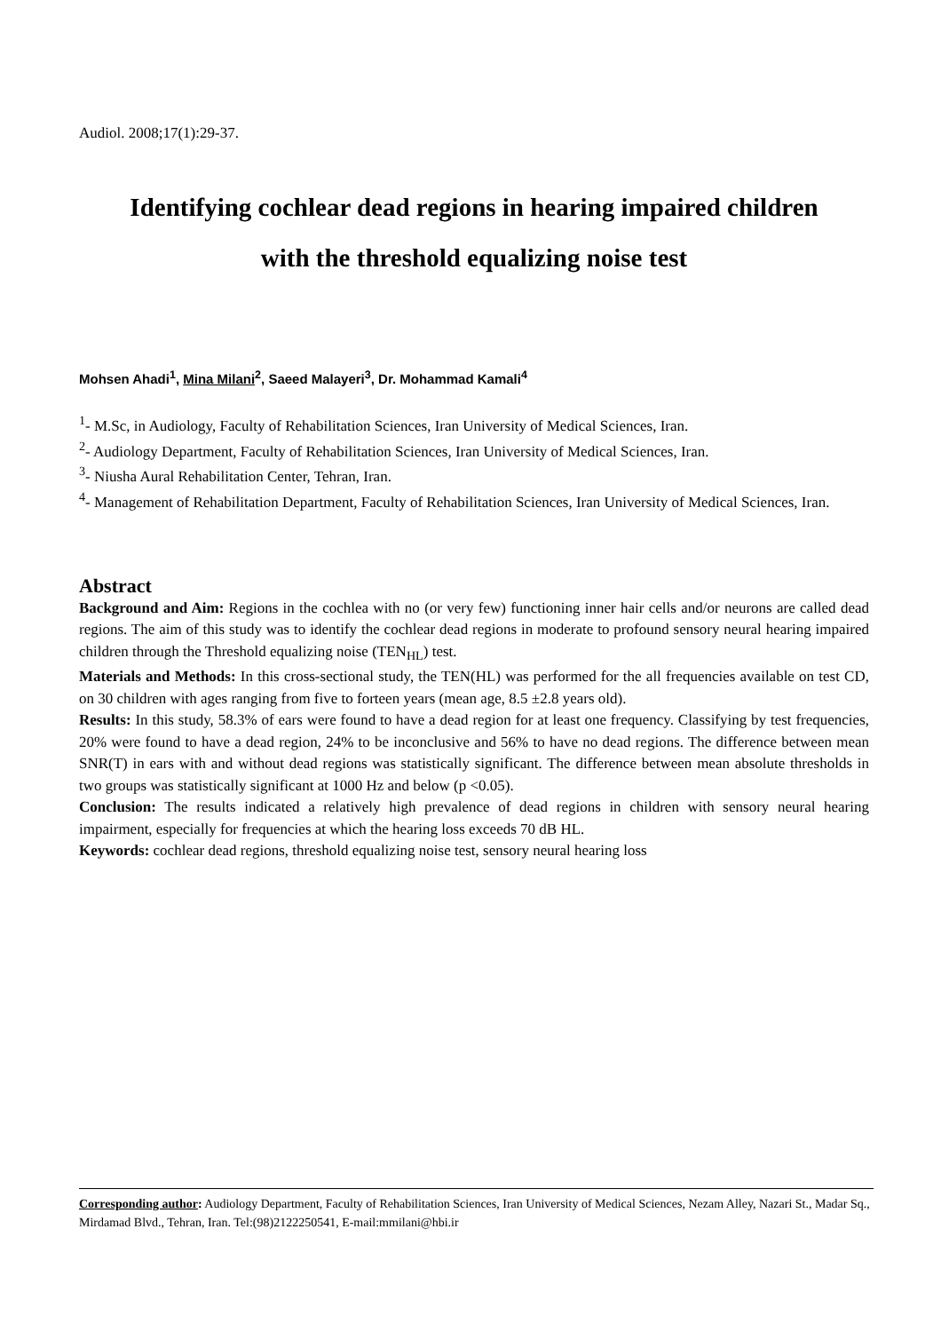Audiol. 2008;17(1):29-37.
Identifying cochlear dead regions in hearing impaired children
with the threshold equalizing noise test
Mohsen Ahadi<sup>1</sup>, Mina Milani<sup>2</sup>, Saeed Malayeri<sup>3</sup>, Dr. Mohammad Kamali<sup>4</sup>
<sup>1</sup>- M.Sc, in Audiology, Faculty of Rehabilitation Sciences, Iran University of Medical Sciences, Iran.
<sup>2</sup>- Audiology Department, Faculty of Rehabilitation Sciences, Iran University of Medical Sciences, Iran.
<sup>3</sup>- Niusha Aural Rehabilitation Center, Tehran, Iran.
<sup>4</sup>- Management of Rehabilitation Department, Faculty of Rehabilitation Sciences, Iran University of Medical Sciences, Iran.
Abstract
Background and Aim: Regions in the cochlea with no (or very few) functioning inner hair cells and/or neurons are called dead regions. The aim of this study was to identify the cochlear dead regions in moderate to profound sensory neural hearing impaired children through the Threshold equalizing noise (TEN<sub>HL</sub>) test.
Materials and Methods: In this cross-sectional study, the TEN(HL) was performed for the all frequencies available on test CD, on 30 children with ages ranging from five to forteen years (mean age, 8.5 ±2.8 years old).
Results: In this study, 58.3% of ears were found to have a dead region for at least one frequency. Classifying by test frequencies, 20% were found to have a dead region, 24% to be inconclusive and 56% to have no dead regions. The difference between mean SNR(T) in ears with and without dead regions was statistically significant. The difference between mean absolute thresholds in two groups was statistically significant at 1000 Hz and below (p <0.05).
Conclusion: The results indicated a relatively high prevalence of dead regions in children with sensory neural hearing impairment, especially for frequencies at which the hearing loss exceeds 70 dB HL.
Keywords: cochlear dead regions, threshold equalizing noise test, sensory neural hearing loss
Corresponding author: Audiology Department, Faculty of Rehabilitation Sciences, Iran University of Medical Sciences, Nezam Alley, Nazari St., Madar Sq., Mirdamad Blvd., Tehran, Iran. Tel:(98)2122250541, E-mail:mmilani@hbi.ir